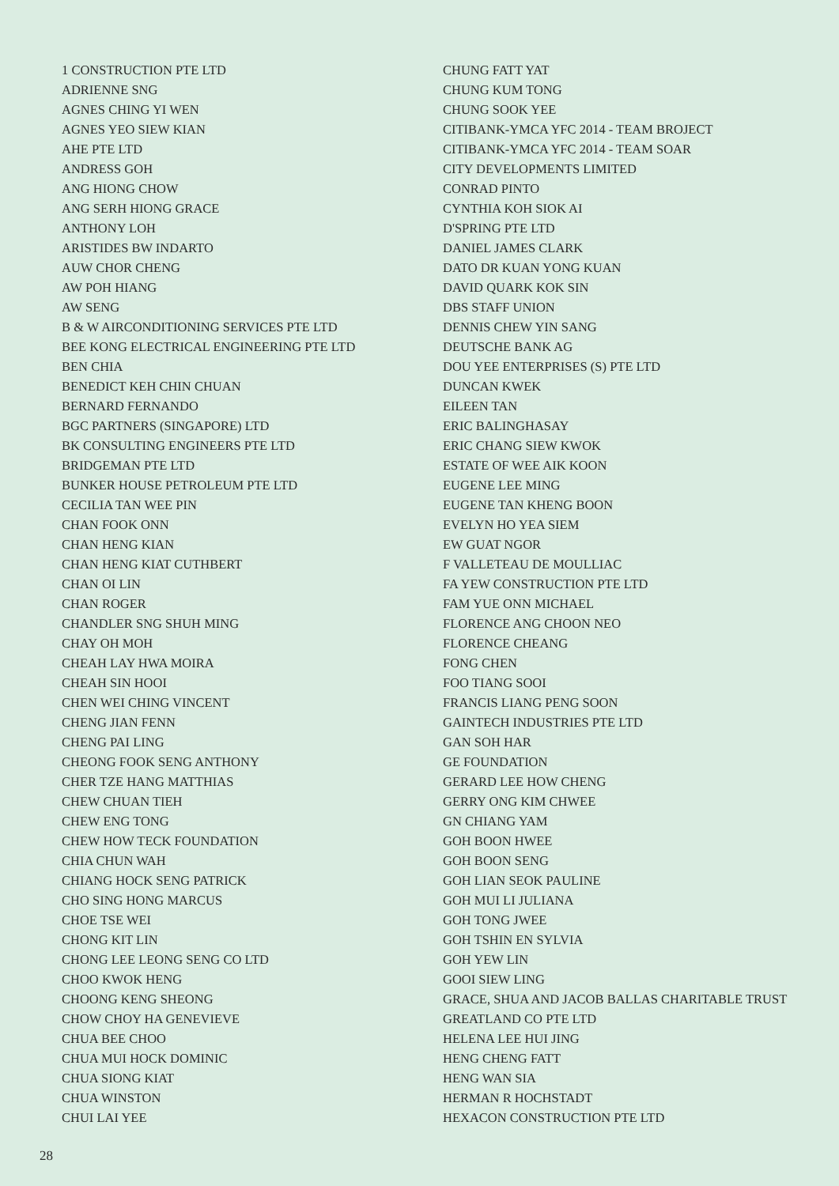1 CONSTRUCTION PTE LTD
ADRIENNE SNG
AGNES CHING YI WEN
AGNES YEO SIEW KIAN
AHE PTE LTD
ANDRESS GOH
ANG HIONG CHOW
ANG SERH HIONG GRACE
ANTHONY LOH
ARISTIDES BW INDARTO
AUW CHOR CHENG
AW POH HIANG
AW SENG
B & W AIRCONDITIONING SERVICES PTE LTD
BEE KONG ELECTRICAL ENGINEERING PTE LTD
BEN CHIA
BENEDICT KEH CHIN CHUAN
BERNARD FERNANDO
BGC PARTNERS (SINGAPORE) LTD
BK CONSULTING ENGINEERS PTE LTD
BRIDGEMAN PTE LTD
BUNKER HOUSE PETROLEUM PTE LTD
CECILIA TAN WEE PIN
CHAN FOOK ONN
CHAN HENG KIAN
CHAN HENG KIAT CUTHBERT
CHAN OI LIN
CHAN ROGER
CHANDLER SNG SHUH MING
CHAY OH MOH
CHEAH LAY HWA MOIRA
CHEAH SIN HOOI
CHEN WEI CHING VINCENT
CHENG JIAN FENN
CHENG PAI LING
CHEONG FOOK SENG ANTHONY
CHER TZE HANG MATTHIAS
CHEW CHUAN TIEH
CHEW ENG TONG
CHEW HOW TECK FOUNDATION
CHIA CHUN WAH
CHIANG HOCK SENG PATRICK
CHO SING HONG MARCUS
CHOE TSE WEI
CHONG KIT LIN
CHONG LEE LEONG SENG CO LTD
CHOO KWOK HENG
CHOONG KENG SHEONG
CHOW CHOY HA GENEVIEVE
CHUA BEE CHOO
CHUA MUI HOCK DOMINIC
CHUA SIONG KIAT
CHUA WINSTON
CHUI LAI YEE
CHUNG FATT YAT
CHUNG KUM TONG
CHUNG SOOK YEE
CITIBANK-YMCA YFC 2014 - TEAM BROJECT
CITIBANK-YMCA YFC 2014 - TEAM SOAR
CITY DEVELOPMENTS LIMITED
CONRAD PINTO
CYNTHIA KOH SIOK AI
D'SPRING PTE LTD
DANIEL JAMES CLARK
DATO DR KUAN YONG KUAN
DAVID QUARK KOK SIN
DBS STAFF UNION
DENNIS CHEW YIN SANG
DEUTSCHE BANK AG
DOU YEE ENTERPRISES (S) PTE LTD
DUNCAN KWEK
EILEEN TAN
ERIC BALINGHASAY
ERIC CHANG SIEW KWOK
ESTATE OF WEE AIK KOON
EUGENE LEE MING
EUGENE TAN KHENG BOON
EVELYN HO YEA SIEM
EW GUAT NGOR
F VALLETEAU DE MOULLIAC
FA YEW CONSTRUCTION PTE LTD
FAM YUE ONN MICHAEL
FLORENCE ANG CHOON NEO
FLORENCE CHEANG
FONG CHEN
FOO TIANG SOOI
FRANCIS LIANG PENG SOON
GAINTECH INDUSTRIES PTE LTD
GAN SOH HAR
GE FOUNDATION
GERARD LEE HOW CHENG
GERRY ONG KIM CHWEE
GN CHIANG YAM
GOH BOON HWEE
GOH BOON SENG
GOH LIAN SEOK PAULINE
GOH MUI LI JULIANA
GOH TONG JWEE
GOH TSHIN EN SYLVIA
GOH YEW LIN
GOOI SIEW LING
GRACE, SHUA AND JACOB BALLAS CHARITABLE TRUST
GREATLAND CO PTE LTD
HELENA LEE HUI JING
HENG CHENG FATT
HENG WAN SIA
HERMAN R HOCHSTADT
HEXACON CONSTRUCTION PTE LTD
28